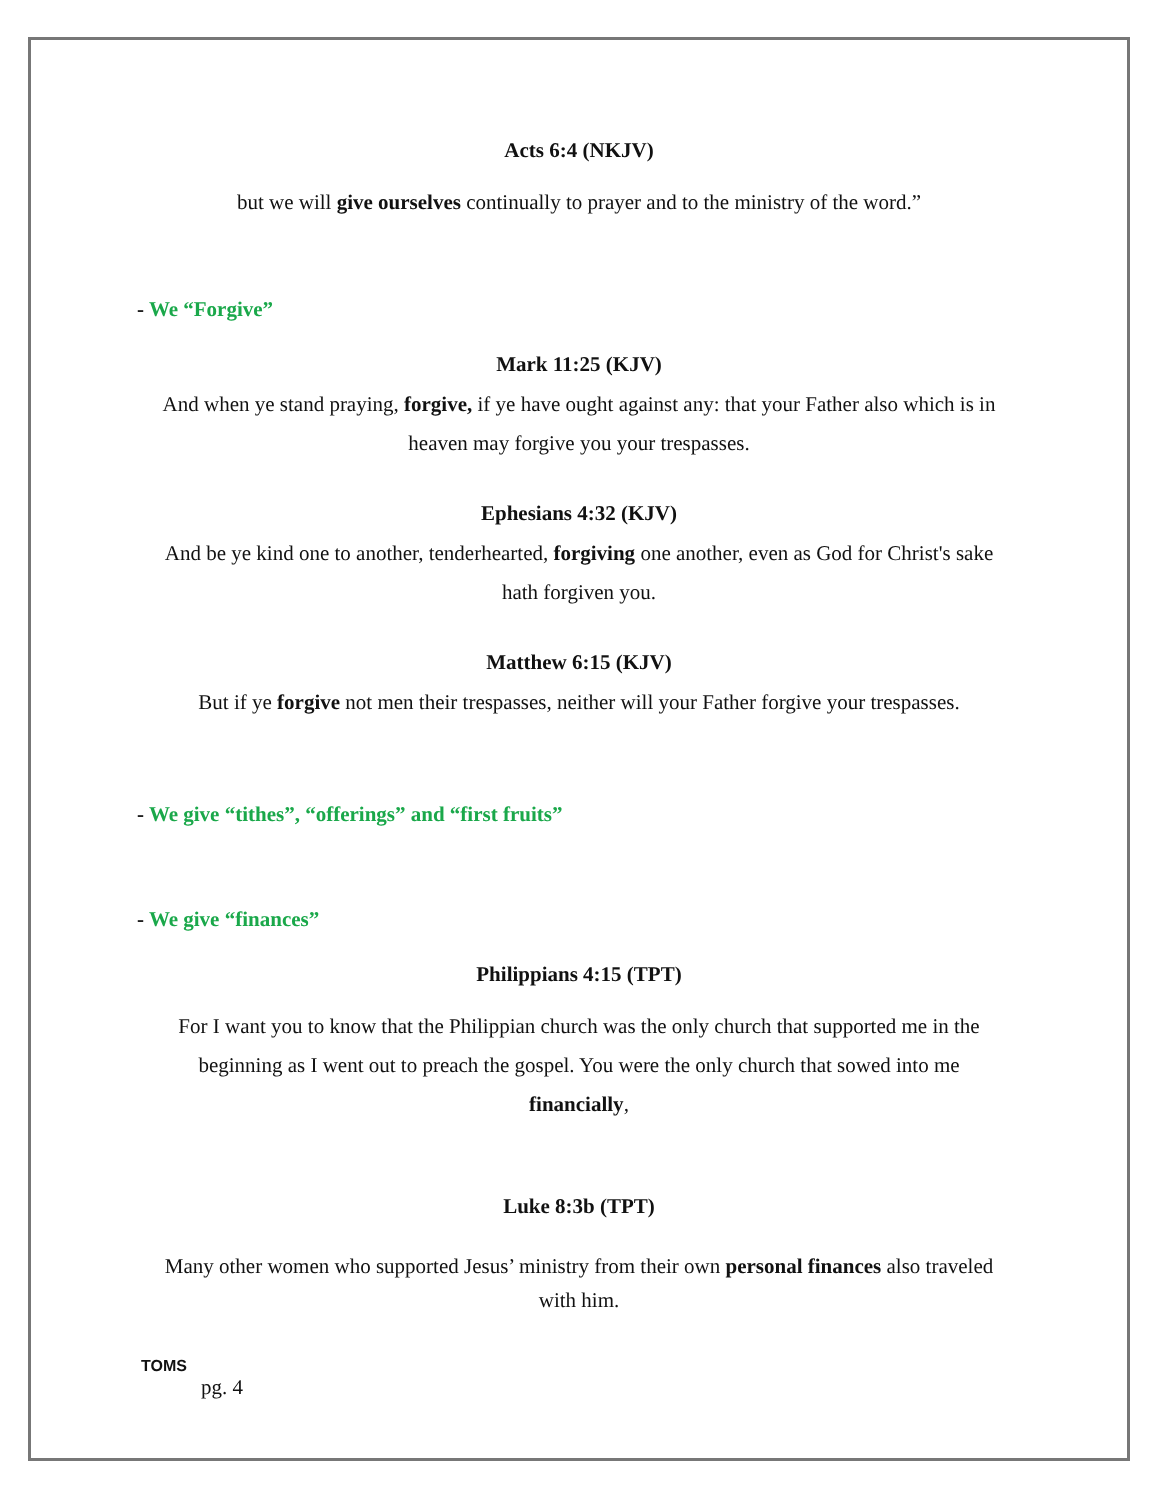Acts 6:4 (NKJV)
but we will give ourselves continually to prayer and to the ministry of the word.”
- We “Forgive”
Mark 11:25 (KJV)
And when ye stand praying, forgive, if ye have ought against any: that your Father also which is in heaven may forgive you your trespasses.
Ephesians 4:32 (KJV)
And be ye kind one to another, tenderhearted, forgiving one another, even as God for Christ's sake hath forgiven you.
Matthew 6:15 (KJV)
But if ye forgive not men their trespasses, neither will your Father forgive your trespasses.
- We give “tithes”, “offerings” and “first fruits”
- We give “finances”
Philippians 4:15 (TPT)
For I want you to know that the Philippian church was the only church that supported me in the beginning as I went out to preach the gospel. You were the only church that sowed into me financially,
Luke 8:3b (TPT)
Many other women who supported Jesus’ ministry from their own personal finances also traveled with him.
TOMS
pg. 4